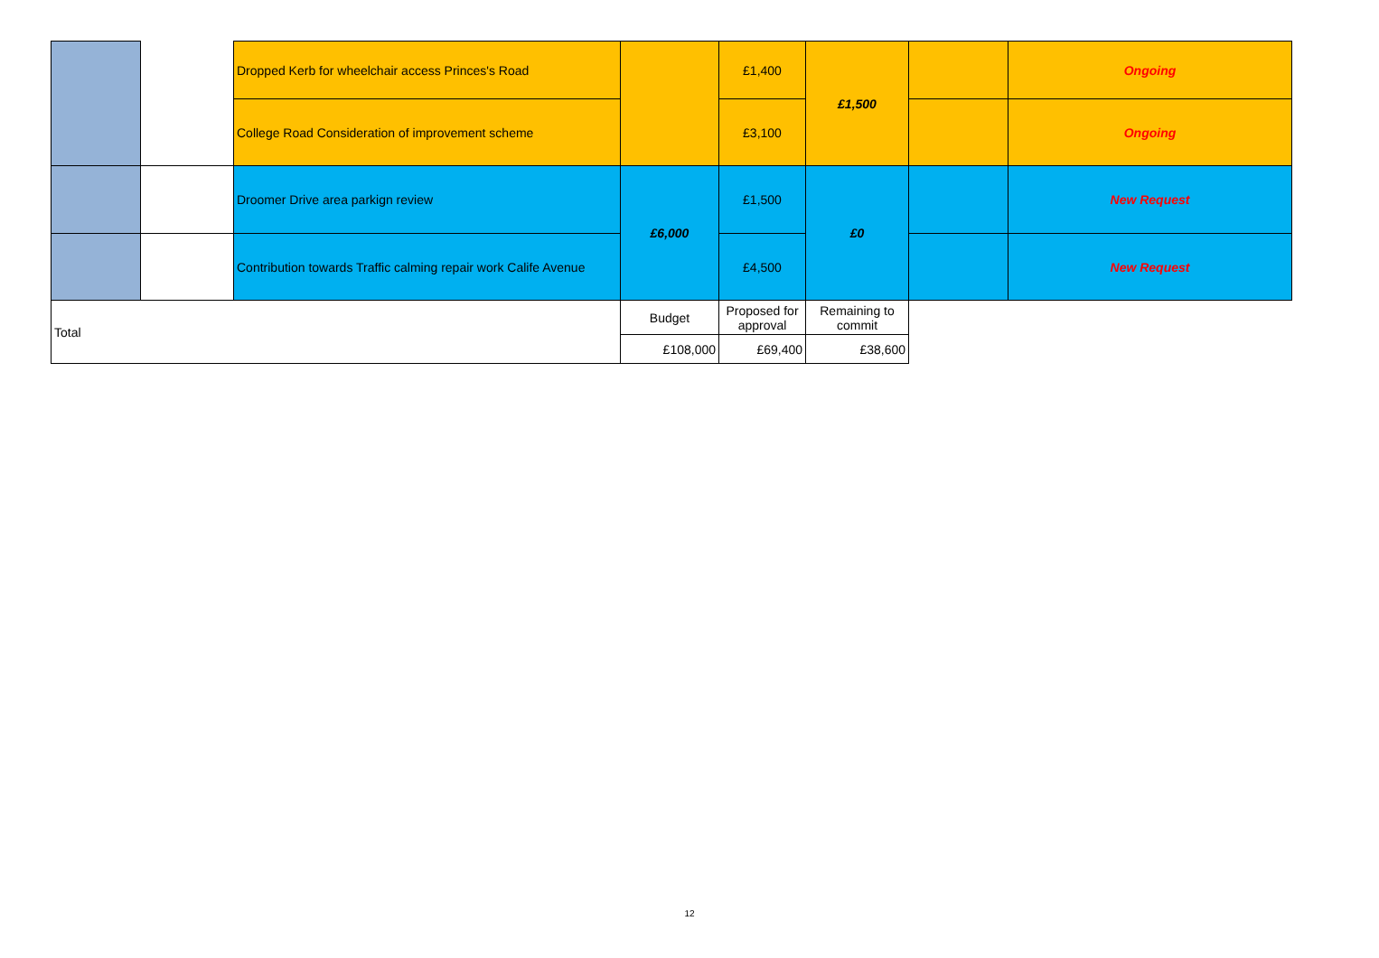| | | Dropped Kerb for wheelchair access Princes's Road | | £1,400 | £1,500 | | Ongoing |
| | | College Road Consideration of improvement scheme | | £3,100 | | | Ongoing |
| | | Droomer Drive area parkign review | £6,000 | £1,500 | £0 | | New Request |
| | | Contribution towards Traffic calming repair work Calife Avenue | | £4,500 | | | New Request |
| Total | | | Budget | Proposed for approval | Remaining to commit | | |
| | | | £108,000 | £69,400 | £38,600 | | |
12